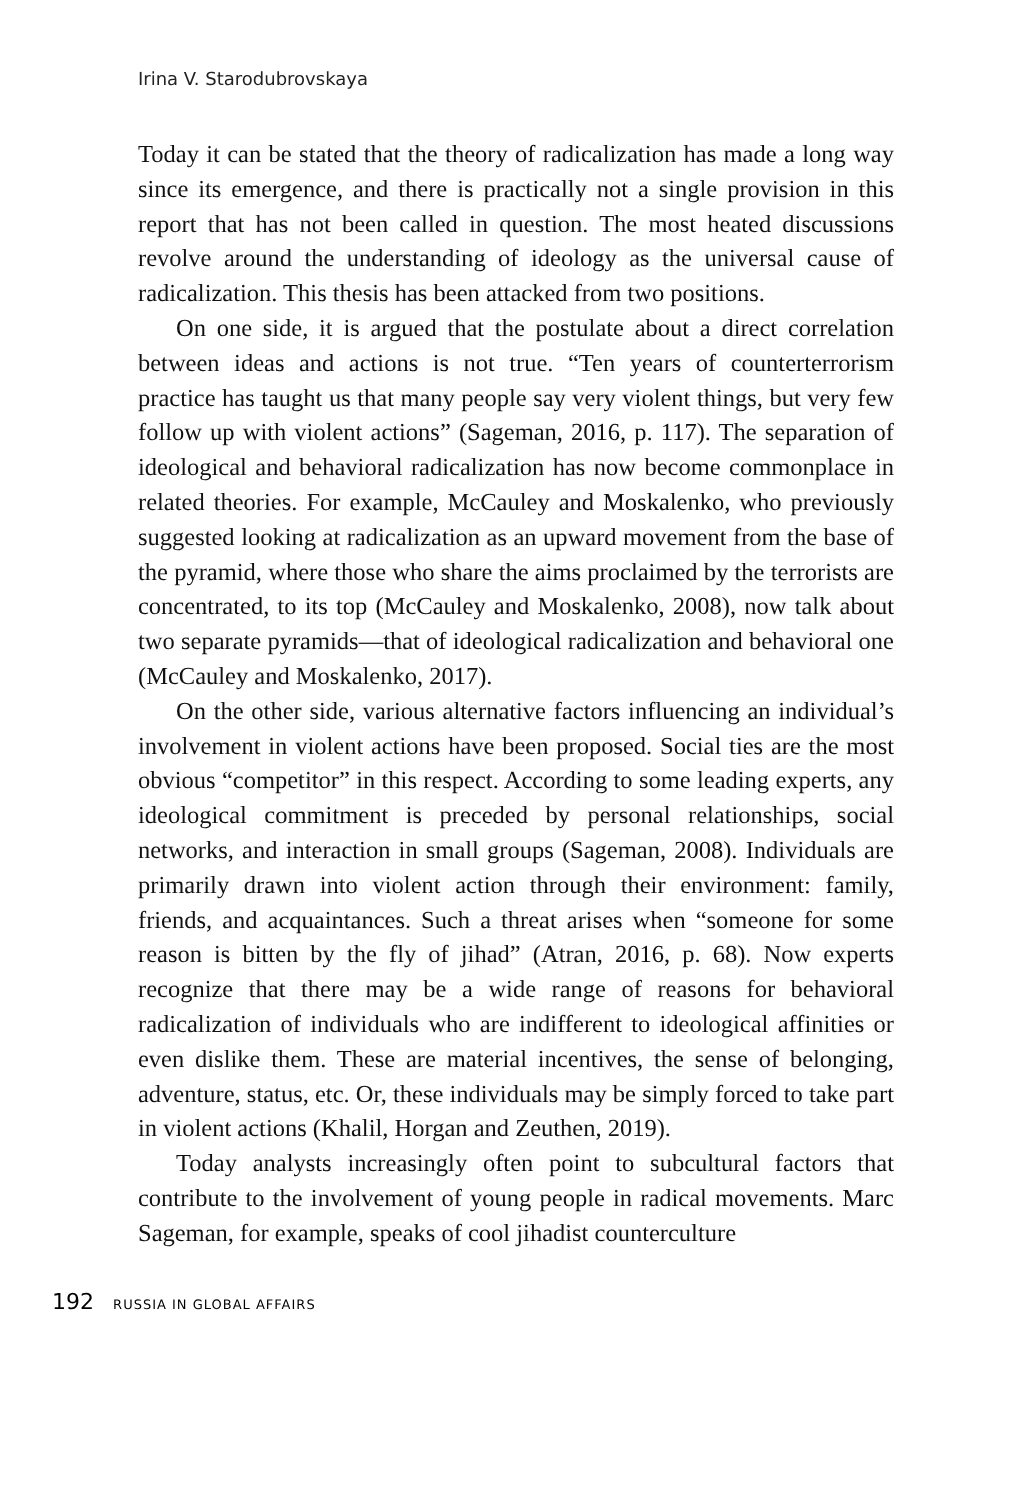Irina V. Starodubrovskaya
Today it can be stated that the theory of radicalization has made a long way since its emergence, and there is practically not a single provision in this report that has not been called in question. The most heated discussions revolve around the understanding of ideology as the universal cause of radicalization. This thesis has been attacked from two positions.
On one side, it is argued that the postulate about a direct correlation between ideas and actions is not true. “Ten years of counterterrorism practice has taught us that many people say very violent things, but very few follow up with violent actions” (Sageman, 2016, p. 117). The separation of ideological and behavioral radicalization has now become commonplace in related theories. For example, McCauley and Moskalenko, who previously suggested looking at radicalization as an upward movement from the base of the pyramid, where those who share the aims proclaimed by the terrorists are concentrated, to its top (McCauley and Moskalenko, 2008), now talk about two separate pyramids—that of ideological radicalization and behavioral one (McCauley and Moskalenko, 2017).
On the other side, various alternative factors influencing an individual’s involvement in violent actions have been proposed. Social ties are the most obvious “competitor” in this respect. According to some leading experts, any ideological commitment is preceded by personal relationships, social networks, and interaction in small groups (Sageman, 2008). Individuals are primarily drawn into violent action through their environment: family, friends, and acquaintances. Such a threat arises when “someone for some reason is bitten by the fly of jihad” (Atran, 2016, p. 68). Now experts recognize that there may be a wide range of reasons for behavioral radicalization of individuals who are indifferent to ideological affinities or even dislike them. These are material incentives, the sense of belonging, adventure, status, etc. Or, these individuals may be simply forced to take part in violent actions (Khalil, Horgan and Zeuthen, 2019).
Today analysts increasingly often point to subcultural factors that contribute to the involvement of young people in radical movements. Marc Sageman, for example, speaks of cool jihadist counterculture
192 RUSSIA IN GLOBAL AFFAIRS